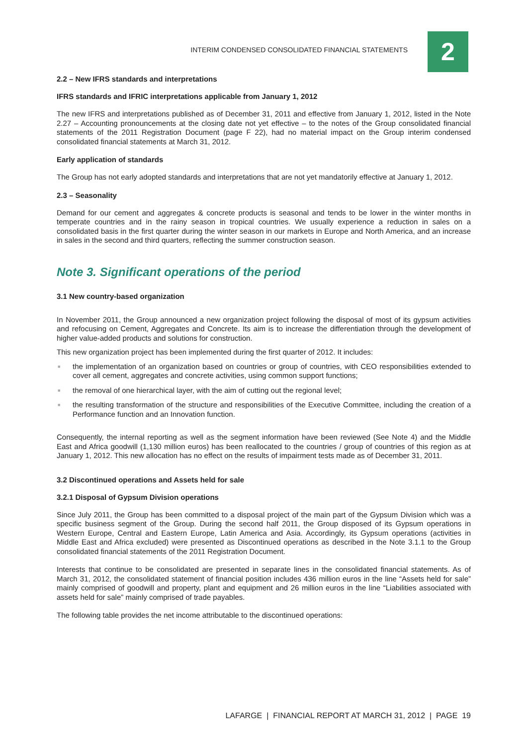INTERIM CONDENSED CONSOLIDATED FINANCIAL STATEMENTS
2
2.2 – New IFRS standards and interpretations
IFRS standards and IFRIC interpretations applicable from January 1, 2012
The new IFRS and interpretations published as of December 31, 2011 and effective from January 1, 2012, listed in the Note 2.27 – Accounting pronouncements at the closing date not yet effective – to the notes of the Group consolidated financial statements of the 2011 Registration Document (page F 22), had no material impact on the Group interim condensed consolidated financial statements at March 31, 2012.
Early application of standards
The Group has not early adopted standards and interpretations that are not yet mandatorily effective at January 1, 2012.
2.3 – Seasonality
Demand for our cement and aggregates & concrete products is seasonal and tends to be lower in the winter months in temperate countries and in the rainy season in tropical countries. We usually experience a reduction in sales on a consolidated basis in the first quarter during the winter season in our markets in Europe and North America, and an increase in sales in the second and third quarters, reflecting the summer construction season.
Note 3. Significant operations of the period
3.1 New country-based organization
In November 2011, the Group announced a new organization project following the disposal of most of its gypsum activities and refocusing on Cement, Aggregates and Concrete. Its aim is to increase the differentiation through the development of higher value-added products and solutions for construction.
This new organization project has been implemented during the first quarter of 2012. It includes:
■ the implementation of an organization based on countries or group of countries, with CEO responsibilities extended to cover all cement, aggregates and concrete activities, using common support functions;
■ the removal of one hierarchical layer, with the aim of cutting out the regional level;
■ the resulting transformation of the structure and responsibilities of the Executive Committee, including the creation of a Performance function and an Innovation function.
Consequently, the internal reporting as well as the segment information have been reviewed (See Note 4) and the Middle East and Africa goodwill (1,130 million euros) has been reallocated to the countries / group of countries of this region as at January 1, 2012. This new allocation has no effect on the results of impairment tests made as of December 31, 2011.
3.2 Discontinued operations and Assets held for sale
3.2.1 Disposal of Gypsum Division operations
Since July 2011, the Group has been committed to a disposal project of the main part of the Gypsum Division which was a specific business segment of the Group. During the second half 2011, the Group disposed of its Gypsum operations in Western Europe, Central and Eastern Europe, Latin America and Asia. Accordingly, its Gypsum operations (activities in Middle East and Africa excluded) were presented as Discontinued operations as described in the Note 3.1.1 to the Group consolidated financial statements of the 2011 Registration Document.
Interests that continue to be consolidated are presented in separate lines in the consolidated financial statements. As of March 31, 2012, the consolidated statement of financial position includes 436 million euros in the line “Assets held for sale” mainly comprised of goodwill and property, plant and equipment and 26 million euros in the line “Liabilities associated with assets held for sale” mainly comprised of trade payables.
The following table provides the net income attributable to the discontinued operations:
LAFARGE | FINANCIAL REPORT AT MARCH 31, 2012 | PAGE 19